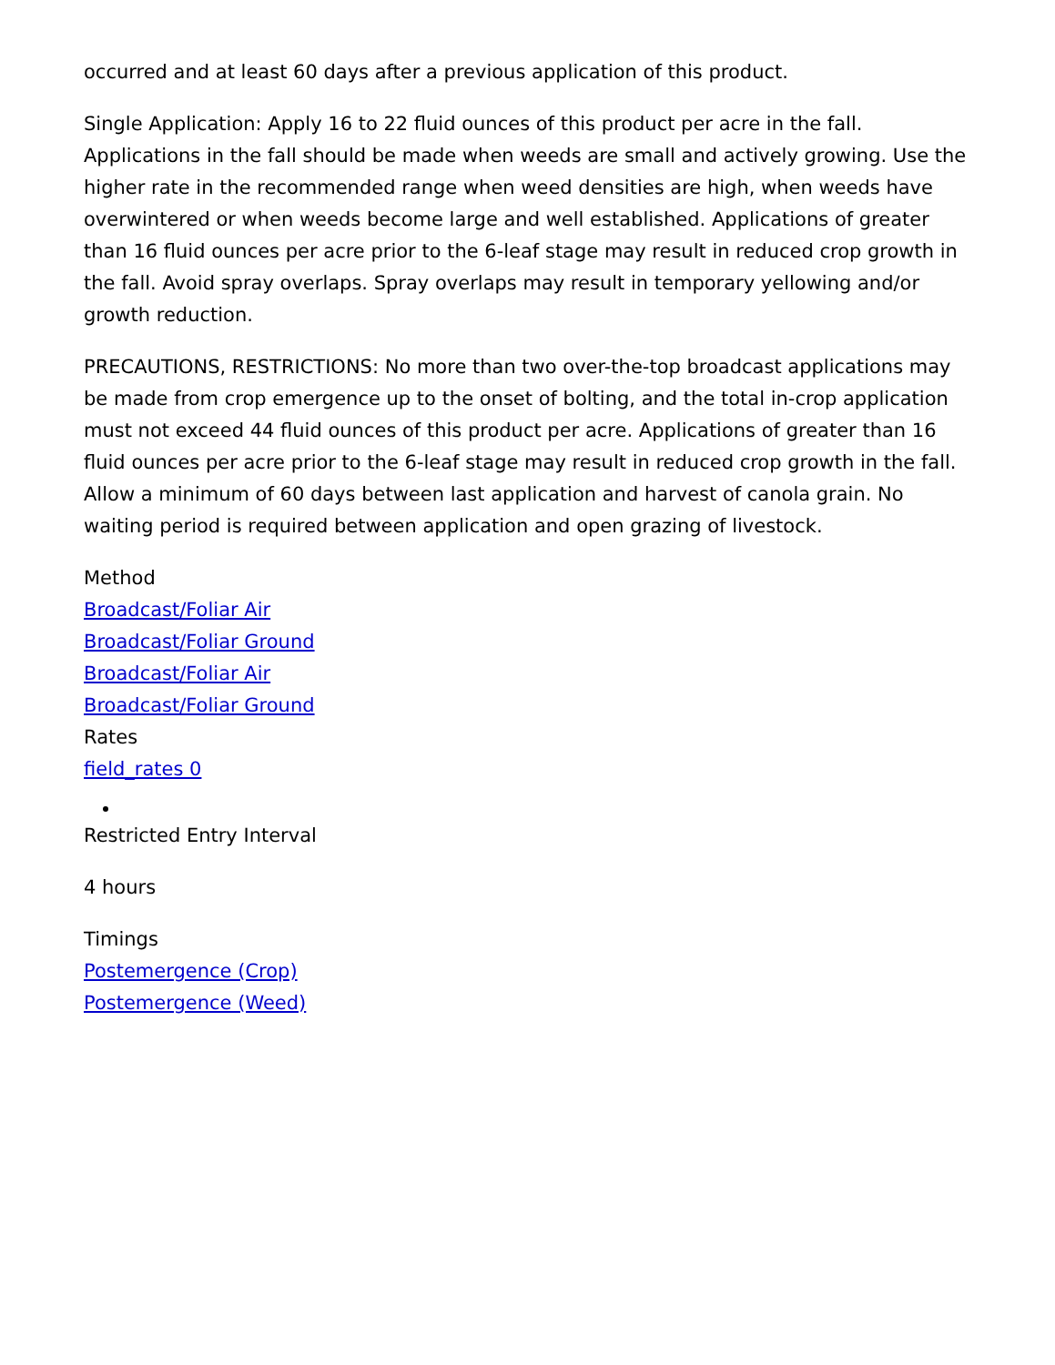occurred and at least 60 days after a previous application of this product.
Single Application: Apply 16 to 22 fluid ounces of this product per acre in the fall. Applications in the fall should be made when weeds are small and actively growing. Use the higher rate in the recommended range when weed densities are high, when weeds have overwintered or when weeds become large and well established. Applications of greater than 16 fluid ounces per acre prior to the 6-leaf stage may result in reduced crop growth in the fall. Avoid spray overlaps. Spray overlaps may result in temporary yellowing and/or growth reduction.
PRECAUTIONS, RESTRICTIONS: No more than two over-the-top broadcast applications may be made from crop emergence up to the onset of bolting, and the total in-crop application must not exceed 44 fluid ounces of this product per acre. Applications of greater than 16 fluid ounces per acre prior to the 6-leaf stage may result in reduced crop growth in the fall. Allow a minimum of 60 days between last application and harvest of canola grain. No waiting period is required between application and open grazing of livestock.
Method
Broadcast/Foliar Air
Broadcast/Foliar Ground
Broadcast/Foliar Air
Broadcast/Foliar Ground
Rates
field_rates 0
Restricted Entry Interval
4 hours
Timings
Postemergence (Crop)
Postemergence (Weed)